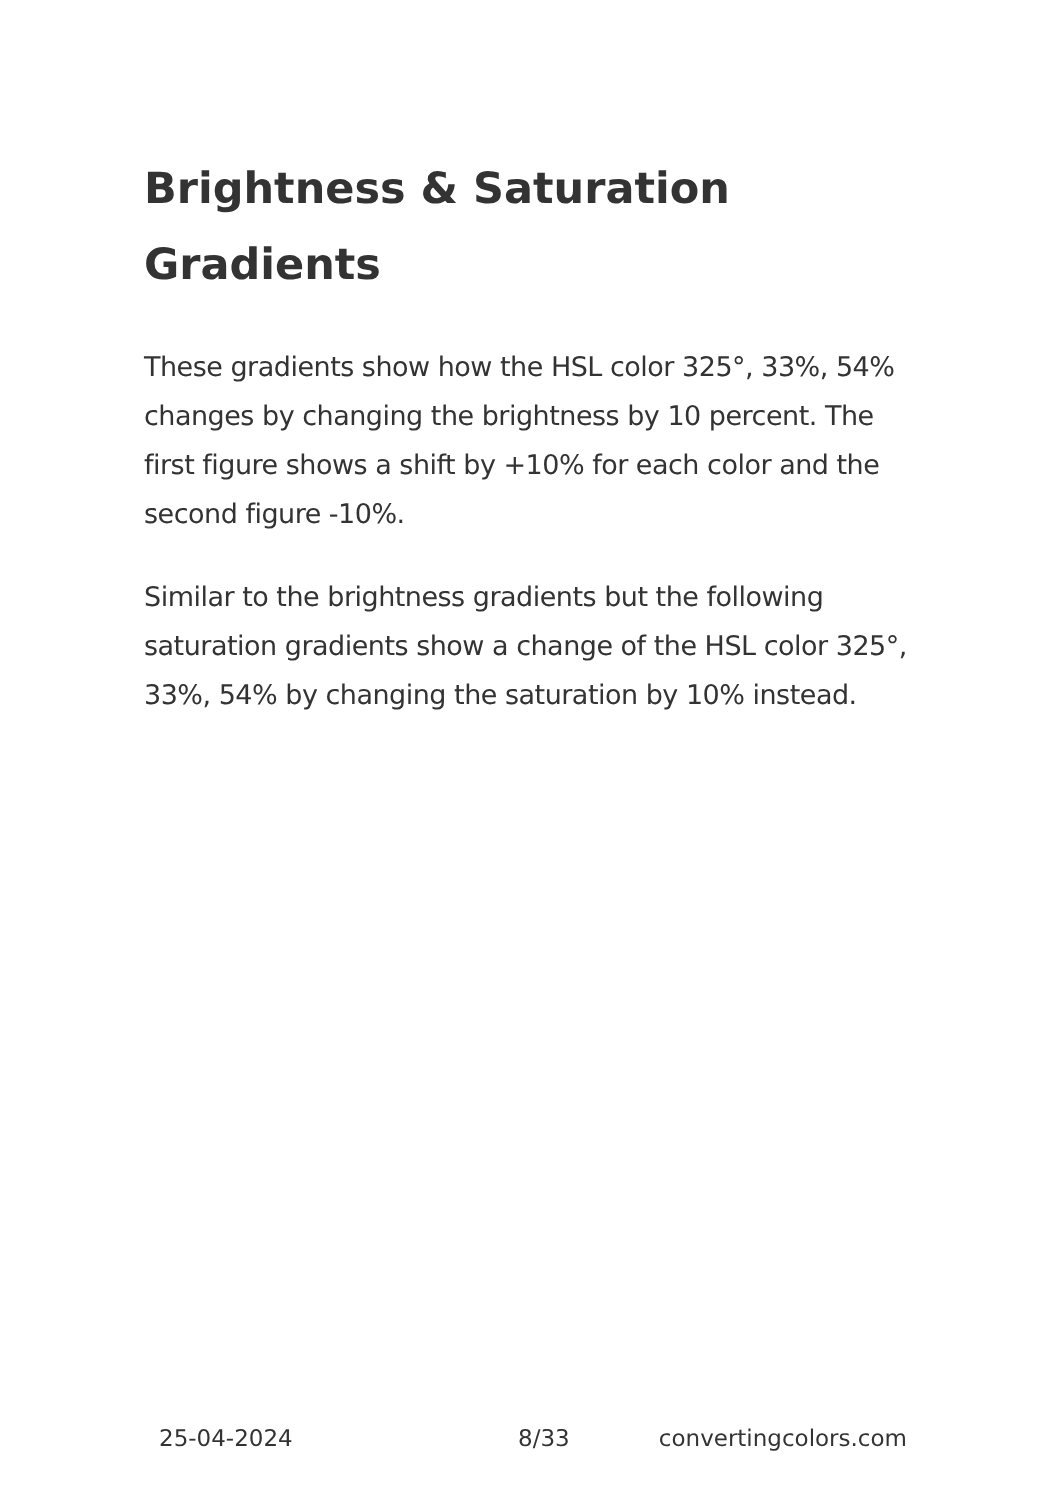Brightness & Saturation Gradients
These gradients show how the HSL color 325°, 33%, 54% changes by changing the brightness by 10 percent. The first figure shows a shift by +10% for each color and the second figure -10%.
Similar to the brightness gradients but the following saturation gradients show a change of the HSL color 325°, 33%, 54% by changing the saturation by 10% instead.
25-04-2024 8/33 convertingcolors.com